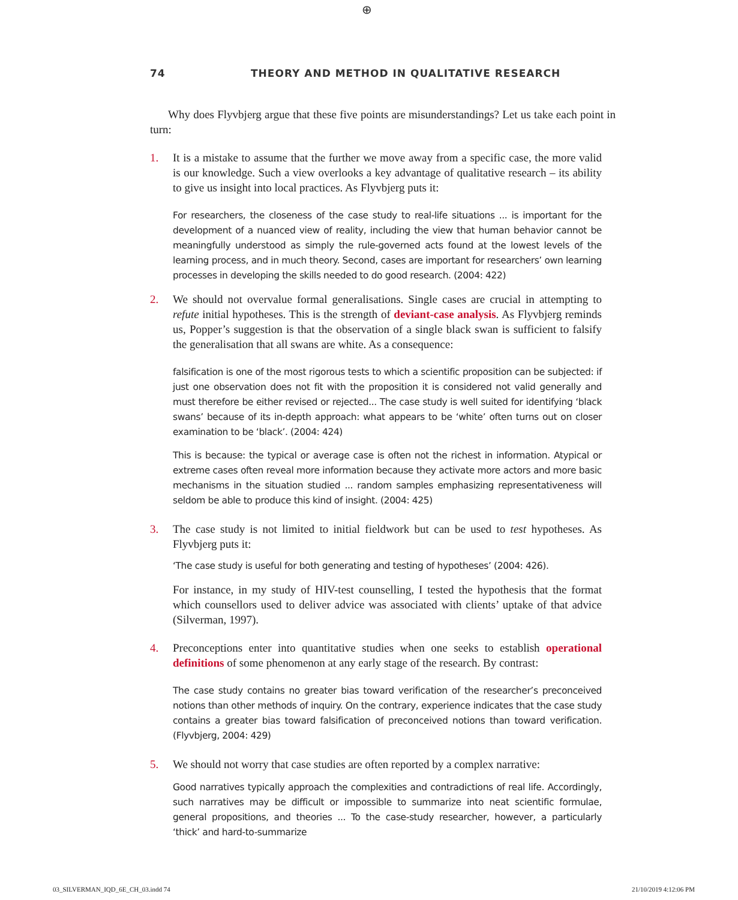⊕
74 THEORY AND METHOD IN QUALITATIVE RESEARCH
Why does Flyvbjerg argue that these five points are misunderstandings? Let us take each point in turn:
1. It is a mistake to assume that the further we move away from a specific case, the more valid is our knowledge. Such a view overlooks a key advantage of qualitative research – its ability to give us insight into local practices. As Flyvbjerg puts it:
For researchers, the closeness of the case study to real-life situations ... is important for the development of a nuanced view of reality, including the view that human behavior cannot be meaningfully understood as simply the rule-governed acts found at the lowest levels of the learning process, and in much theory. Second, cases are important for researchers’ own learning processes in developing the skills needed to do good research. (2004: 422)
2. We should not overvalue formal generalisations. Single cases are crucial in attempting to refute initial hypotheses. This is the strength of deviant-case analysis. As Flyvbjerg reminds us, Popper’s suggestion is that the observation of a single black swan is sufficient to falsify the generalisation that all swans are white. As a consequence:
falsification is one of the most rigorous tests to which a scientific proposition can be subjected: if just one observation does not fit with the proposition it is considered not valid generally and must therefore be either revised or rejected... The case study is well suited for identifying ‘black swans’ because of its in-depth approach: what appears to be ‘white’ often turns out on closer examination to be ‘black’. (2004: 424)
This is because: the typical or average case is often not the richest in information. Atypical or extreme cases often reveal more information because they activate more actors and more basic mechanisms in the situation studied ... random samples emphasizing representativeness will seldom be able to produce this kind of insight. (2004: 425)
3. The case study is not limited to initial fieldwork but can be used to test hypotheses. As Flyvbjerg puts it:
‘The case study is useful for both generating and testing of hypotheses’ (2004: 426).
For instance, in my study of HIV-test counselling, I tested the hypothesis that the format which counsellors used to deliver advice was associated with clients’ uptake of that advice (Silverman, 1997).
4. Preconceptions enter into quantitative studies when one seeks to establish operational definitions of some phenomenon at any early stage of the research. By contrast:
The case study contains no greater bias toward verification of the researcher’s preconceived notions than other methods of inquiry. On the contrary, experience indicates that the case study contains a greater bias toward falsification of preconceived notions than toward verification. (Flyvbjerg, 2004: 429)
5. We should not worry that case studies are often reported by a complex narrative:
Good narratives typically approach the complexities and contradictions of real life. Accordingly, such narratives may be difficult or impossible to summarize into neat scientific formulae, general propositions, and theories ... To the case-study researcher, however, a particularly ‘thick’ and hard-to-summarize
03_SILVERMAN_IQD_6E_CH_03.indd 74 21/10/2019 4:12:06 PM